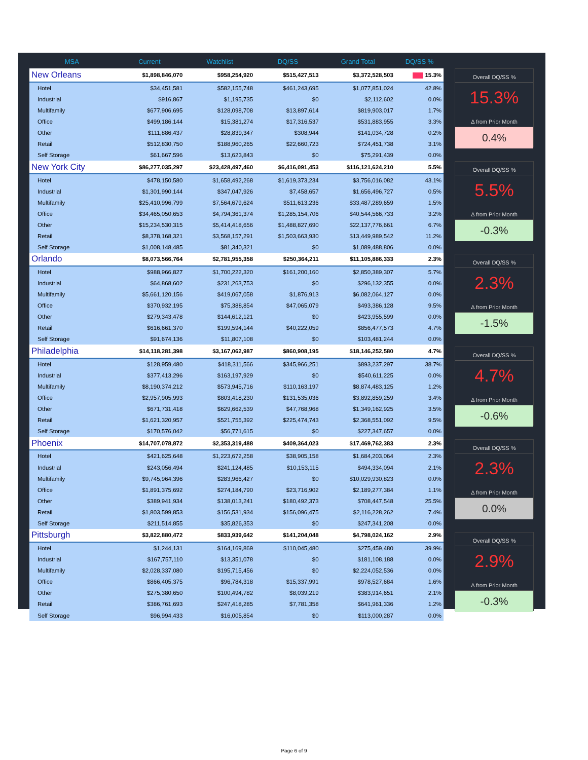| MSA | Current | Watchlist | DQ/SS | Grand Total | DQ/SS % |
| --- | --- | --- | --- | --- | --- |
| New Orleans | $1,898,846,070 | $958,254,920 | $515,427,513 | $3,372,528,503 | 15.3% |
| Hotel | $34,451,581 | $582,155,748 | $461,243,695 | $1,077,851,024 | 42.8% |
| Industrial | $916,867 | $1,195,735 | $0 | $2,112,602 | 0.0% |
| Multifamily | $677,906,695 | $128,098,708 | $13,897,614 | $819,903,017 | 1.7% |
| Office | $499,186,144 | $15,381,274 | $17,316,537 | $531,883,955 | 3.3% |
| Other | $111,886,437 | $28,839,347 | $308,944 | $141,034,728 | 0.2% |
| Retail | $512,830,750 | $188,960,265 | $22,660,723 | $724,451,738 | 3.1% |
| Self Storage | $61,667,596 | $13,623,843 | $0 | $75,291,439 | 0.0% |
| New York City | $86,277,035,297 | $23,428,497,460 | $6,416,091,453 | $116,121,624,210 | 5.5% |
| Hotel | $478,150,580 | $1,658,492,268 | $1,619,373,234 | $3,756,016,082 | 43.1% |
| Industrial | $1,301,990,144 | $347,047,926 | $7,458,657 | $1,656,496,727 | 0.5% |
| Multifamily | $25,410,996,799 | $7,564,679,624 | $511,613,236 | $33,487,289,659 | 1.5% |
| Office | $34,465,050,653 | $4,794,361,374 | $1,285,154,706 | $40,544,566,733 | 3.2% |
| Other | $15,234,530,315 | $5,414,418,656 | $1,488,827,690 | $22,137,776,661 | 6.7% |
| Retail | $8,378,168,321 | $3,568,157,291 | $1,503,663,930 | $13,449,989,542 | 11.2% |
| Self Storage | $1,008,148,485 | $81,340,321 | $0 | $1,089,488,806 | 0.0% |
| Orlando | $8,073,566,764 | $2,781,955,358 | $250,364,211 | $11,105,886,333 | 2.3% |
| Hotel | $988,966,827 | $1,700,222,320 | $161,200,160 | $2,850,389,307 | 5.7% |
| Industrial | $64,868,602 | $231,263,753 | $0 | $296,132,355 | 0.0% |
| Multifamily | $5,661,120,156 | $419,067,058 | $1,876,913 | $6,082,064,127 | 0.0% |
| Office | $370,932,195 | $75,388,854 | $47,065,079 | $493,386,128 | 9.5% |
| Other | $279,343,478 | $144,612,121 | $0 | $423,955,599 | 0.0% |
| Retail | $616,661,370 | $199,594,144 | $40,222,059 | $856,477,573 | 4.7% |
| Self Storage | $91,674,136 | $11,807,108 | $0 | $103,481,244 | 0.0% |
| Philadelphia | $14,118,281,398 | $3,167,062,987 | $860,908,195 | $18,146,252,580 | 4.7% |
| Hotel | $128,959,480 | $418,311,566 | $345,966,251 | $893,237,297 | 38.7% |
| Industrial | $377,413,296 | $163,197,929 | $0 | $540,611,225 | 0.0% |
| Multifamily | $8,190,374,212 | $573,945,716 | $110,163,197 | $8,874,483,125 | 1.2% |
| Office | $2,957,905,993 | $803,418,230 | $131,535,036 | $3,892,859,259 | 3.4% |
| Other | $671,731,418 | $629,662,539 | $47,768,968 | $1,349,162,925 | 3.5% |
| Retail | $1,621,320,957 | $521,755,392 | $225,474,743 | $2,368,551,092 | 9.5% |
| Self Storage | $170,576,042 | $56,771,615 | $0 | $227,347,657 | 0.0% |
| Phoenix | $14,707,078,872 | $2,353,319,488 | $409,364,023 | $17,469,762,383 | 2.3% |
| Hotel | $421,625,648 | $1,223,672,258 | $38,905,158 | $1,684,203,064 | 2.3% |
| Industrial | $243,056,494 | $241,124,485 | $10,153,115 | $494,334,094 | 2.1% |
| Multifamily | $9,745,964,396 | $283,966,427 | $0 | $10,029,930,823 | 0.0% |
| Office | $1,891,375,692 | $274,184,790 | $23,716,902 | $2,189,277,384 | 1.1% |
| Other | $389,941,934 | $138,013,241 | $180,492,373 | $708,447,548 | 25.5% |
| Retail | $1,803,599,853 | $156,531,934 | $156,096,475 | $2,116,228,262 | 7.4% |
| Self Storage | $211,514,855 | $35,826,353 | $0 | $247,341,208 | 0.0% |
| Pittsburgh | $3,822,880,472 | $833,939,642 | $141,204,048 | $4,798,024,162 | 2.9% |
| Hotel | $1,244,131 | $164,169,869 | $110,045,480 | $275,459,480 | 39.9% |
| Industrial | $167,757,110 | $13,351,078 | $0 | $181,108,188 | 0.0% |
| Multifamily | $2,028,337,080 | $195,715,456 | $0 | $2,224,052,536 | 0.0% |
| Office | $866,405,375 | $96,784,318 | $15,337,991 | $978,527,684 | 1.6% |
| Other | $275,380,650 | $100,494,782 | $8,039,219 | $383,914,651 | 2.1% |
| Retail | $386,761,693 | $247,418,285 | $7,781,358 | $641,961,336 | 1.2% |
| Self Storage | $96,994,433 | $16,005,854 | $0 | $113,000,287 | 0.0% |
Overall DQ/SS %
15.3%
Δ from Prior Month
0.4%
Overall DQ/SS %
5.5%
Δ from Prior Month
-0.3%
Overall DQ/SS %
2.3%
Δ from Prior Month
-1.5%
Overall DQ/SS %
4.7%
Δ from Prior Month
-0.6%
Overall DQ/SS %
2.3%
Δ from Prior Month
0.0%
Overall DQ/SS %
2.9%
Δ from Prior Month
-0.3%
Page 6 of 9